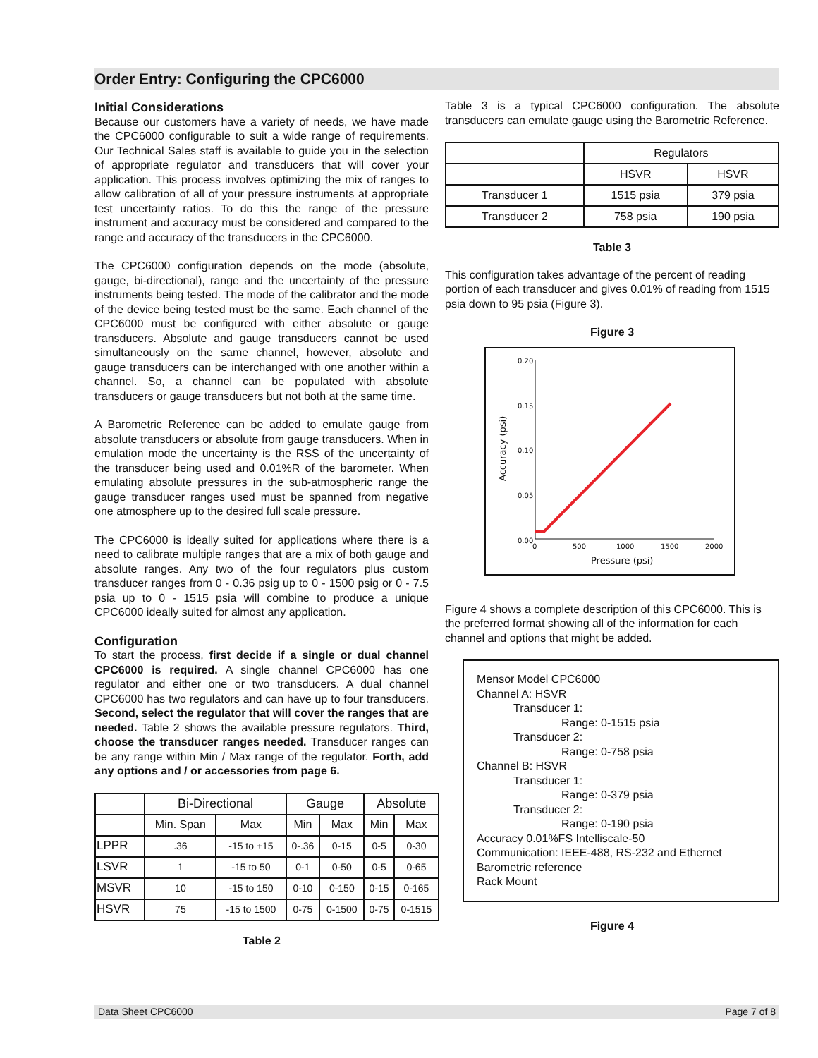Order Entry: Configuring the CPC6000
Initial Considerations
Because our customers have a variety of needs, we have made the CPC6000 configurable to suit a wide range of requirements. Our Technical Sales staff is available to guide you in the selection of appropriate regulator and transducers that will cover your application. This process involves optimizing the mix of ranges to allow calibration of all of your pressure instruments at appropriate test uncertainty ratios. To do this the range of the pressure instrument and accuracy must be considered and compared to the range and accuracy of the transducers in the CPC6000.
The CPC6000 configuration depends on the mode (absolute, gauge, bi-directional), range and the uncertainty of the pressure instruments being tested. The mode of the calibrator and the mode of the device being tested must be the same. Each channel of the CPC6000 must be configured with either absolute or gauge transducers. Absolute and gauge transducers cannot be used simultaneously on the same channel, however, absolute and gauge transducers can be interchanged with one another within a channel. So, a channel can be populated with absolute transducers or gauge transducers but not both at the same time.
A Barometric Reference can be added to emulate gauge from absolute transducers or absolute from gauge transducers. When in emulation mode the uncertainty is the RSS of the uncertainty of the transducer being used and 0.01%R of the barometer. When emulating absolute pressures in the sub-atmospheric range the gauge transducer ranges used must be spanned from negative one atmosphere up to the desired full scale pressure.
The CPC6000 is ideally suited for applications where there is a need to calibrate multiple ranges that are a mix of both gauge and absolute ranges. Any two of the four regulators plus custom transducer ranges from 0 - 0.36 psig up to 0 - 1500 psig or 0 - 7.5 psia up to 0 - 1515 psia will combine to produce a unique CPC6000 ideally suited for almost any application.
Configuration
To start the process, first decide if a single or dual channel CPC6000 is required. A single channel CPC6000 has one regulator and either one or two transducers. A dual channel CPC6000 has two regulators and can have up to four transducers. Second, select the regulator that will cover the ranges that are needed. Table 2 shows the available pressure regulators. Third, choose the transducer ranges needed. Transducer ranges can be any range within Min / Max range of the regulator. Forth, add any options and / or accessories from page 6.
| | Bi-Directional | | Gauge | | Absolute | |
| --- | --- | --- | --- | --- | --- | --- |
| | Min. Span | Max | Min | Max | Min | Max |
| LPPR | .36 | -15 to +15 | 0-.36 | 0-15 | 0-5 | 0-30 |
| LSVR | 1 | -15 to 50 | 0-1 | 0-50 | 0-5 | 0-65 |
| MSVR | 10 | -15 to 150 | 0-10 | 0-150 | 0-15 | 0-165 |
| HSVR | 75 | -15 to 1500 | 0-75 | 0-1500 | 0-75 | 0-1515 |
Table 2
Table 3 is a typical CPC6000 configuration. The absolute transducers can emulate gauge using the Barometric Reference.
| | Regulators | |
| | HSVR | HSVR |
| Transducer 1 | 1515 psia | 379 psia |
| Transducer 2 | 758 psia | 190 psia |
Table 3
This configuration takes advantage of the percent of reading portion of each transducer and gives 0.01% of reading from 1515 psia down to 95 psia (Figure 3).
Figure 3
0.20
0.15
0.10
0.05
0.00
0
500
1000
1500
2000
Pressure (psi)
Accuracy (psi)
Figure 4 shows a complete description of this CPC6000. This is the preferred format showing all of the information for each channel and options that might be added.
Mensor Model CPC6000
Channel A: HSVR
Transducer 1:
Range: 0-1515 psia
Transducer 2:
Range: 0-758 psia
Channel B: HSVR
Transducer 1:
Range: 0-379 psia
Transducer 2:
Range: 0-190 psia
Accuracy 0.01%FS Intelliscale-50
Communication: IEEE-488, RS-232 and Ethernet
Barometric reference
Rack Mount
Figure 4
Data Sheet CPC6000 Page 7 of 8